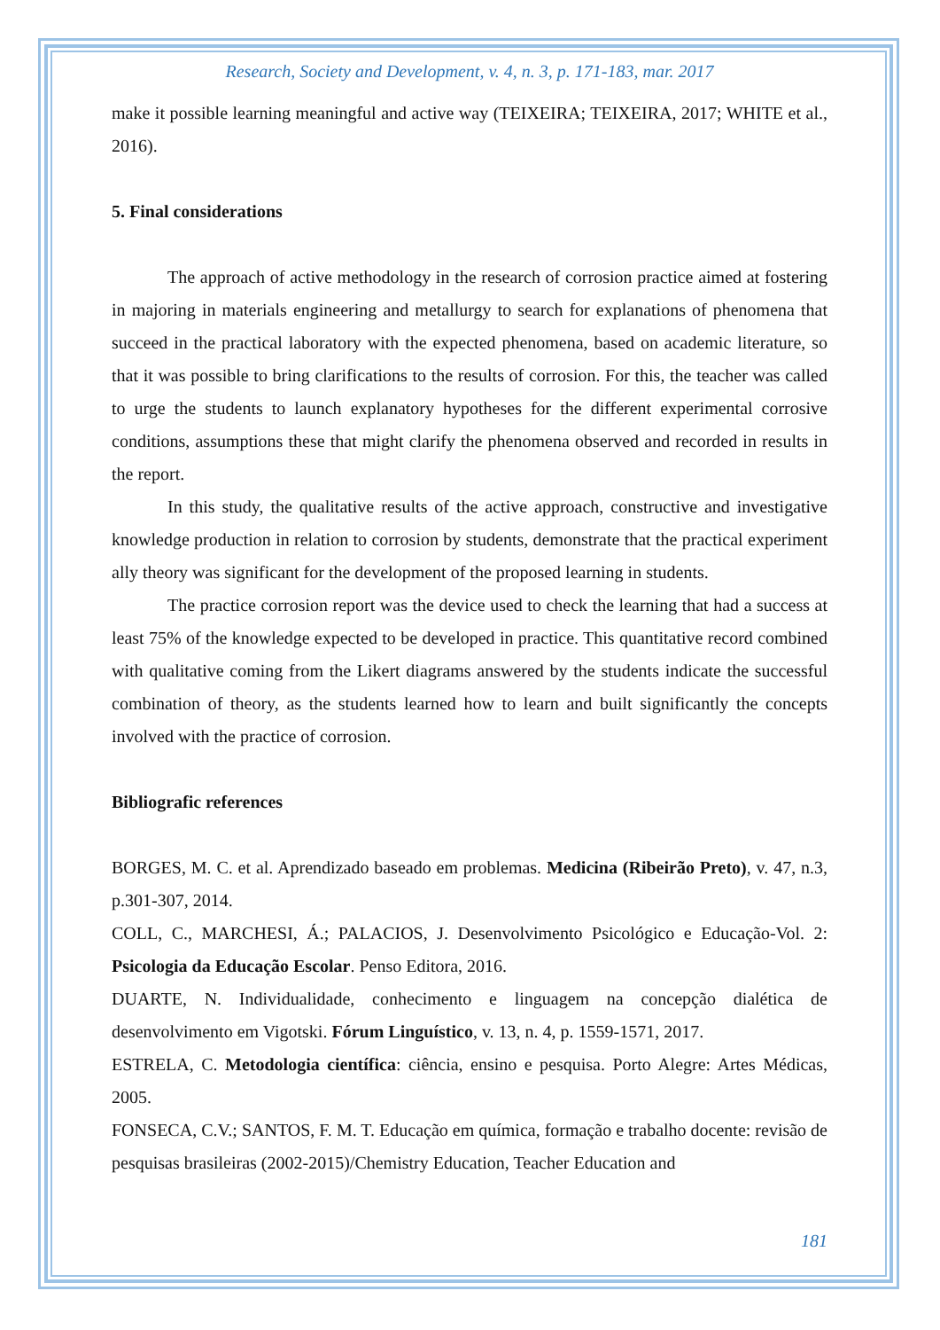Research, Society and Development, v. 4, n. 3, p. 171-183, mar. 2017
make it possible learning meaningful and active way (TEIXEIRA; TEIXEIRA, 2017; WHITE et al., 2016).
5. Final considerations
The approach of active methodology in the research of corrosion practice aimed at fostering in majoring in materials engineering and metallurgy to search for explanations of phenomena that succeed in the practical laboratory with the expected phenomena, based on academic literature, so that it was possible to bring clarifications to the results of corrosion. For this, the teacher was called to urge the students to launch explanatory hypotheses for the different experimental corrosive conditions, assumptions these that might clarify the phenomena observed and recorded in results in the report.
In this study, the qualitative results of the active approach, constructive and investigative knowledge production in relation to corrosion by students, demonstrate that the practical experiment ally theory was significant for the development of the proposed learning in students.
The practice corrosion report was the device used to check the learning that had a success at least 75% of the knowledge expected to be developed in practice. This quantitative record combined with qualitative coming from the Likert diagrams answered by the students indicate the successful combination of theory, as the students learned how to learn and built significantly the concepts involved with the practice of corrosion.
Bibliografic references
BORGES, M. C. et al. Aprendizado baseado em problemas. Medicina (Ribeirão Preto), v. 47, n.3, p.301-307, 2014.
COLL, C., MARCHESI, Á.; PALACIOS, J. Desenvolvimento Psicológico e Educação-Vol. 2: Psicologia da Educação Escolar. Penso Editora, 2016.
DUARTE, N. Individualidade, conhecimento e linguagem na concepção dialética de desenvolvimento em Vigotski. Fórum Linguístico, v. 13, n. 4, p. 1559-1571, 2017.
ESTRELA, C. Metodologia científica: ciência, ensino e pesquisa. Porto Alegre: Artes Médicas, 2005.
FONSECA, C.V.; SANTOS, F. M. T. Educação em química, formação e trabalho docente: revisão de pesquisas brasileiras (2002-2015)/Chemistry Education, Teacher Education and
181